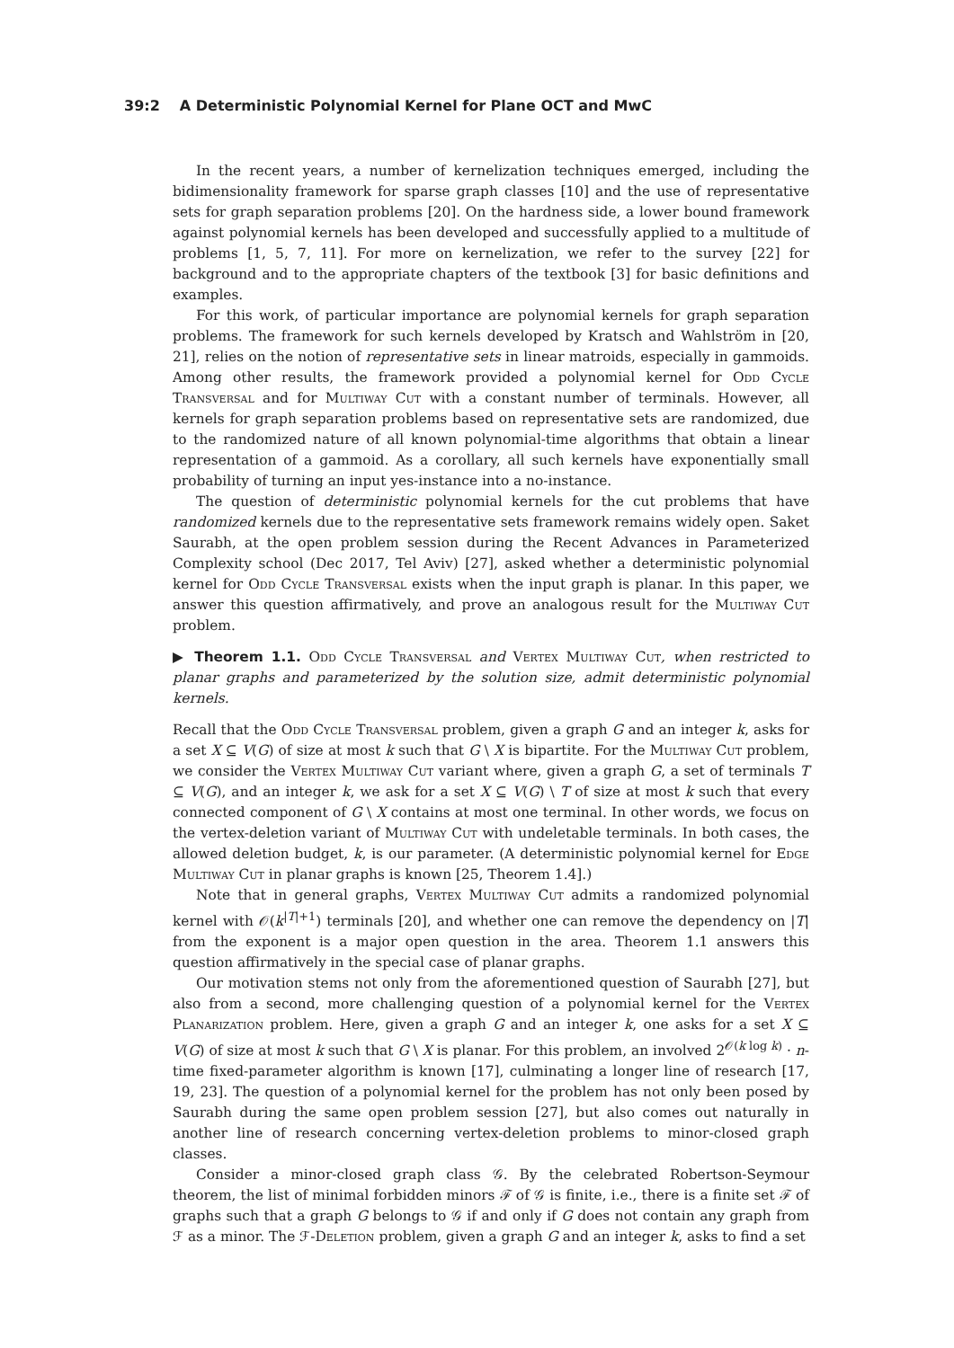39:2 A Deterministic Polynomial Kernel for Plane OCT and MwC
In the recent years, a number of kernelization techniques emerged, including the bidimensionality framework for sparse graph classes [10] and the use of representative sets for graph separation problems [20]. On the hardness side, a lower bound framework against polynomial kernels has been developed and successfully applied to a multitude of problems [1, 5, 7, 11]. For more on kernelization, we refer to the survey [22] for background and to the appropriate chapters of the textbook [3] for basic definitions and examples.
For this work, of particular importance are polynomial kernels for graph separation problems. The framework for such kernels developed by Kratsch and Wahlström in [20, 21], relies on the notion of representative sets in linear matroids, especially in gammoids. Among other results, the framework provided a polynomial kernel for Odd Cycle Transversal and for Multiway Cut with a constant number of terminals. However, all kernels for graph separation problems based on representative sets are randomized, due to the randomized nature of all known polynomial-time algorithms that obtain a linear representation of a gammoid. As a corollary, all such kernels have exponentially small probability of turning an input yes-instance into a no-instance.
The question of deterministic polynomial kernels for the cut problems that have randomized kernels due to the representative sets framework remains widely open. Saket Saurabh, at the open problem session during the Recent Advances in Parameterized Complexity school (Dec 2017, Tel Aviv) [27], asked whether a deterministic polynomial kernel for Odd Cycle Transversal exists when the input graph is planar. In this paper, we answer this question affirmatively, and prove an analogous result for the Multiway Cut problem.
▶ Theorem 1.1. Odd Cycle Transversal and Vertex Multiway Cut, when restricted to planar graphs and parameterized by the solution size, admit deterministic polynomial kernels.
Recall that the Odd Cycle Transversal problem, given a graph G and an integer k, asks for a set X ⊆ V(G) of size at most k such that G \ X is bipartite. For the Multiway Cut problem, we consider the Vertex Multiway Cut variant where, given a graph G, a set of terminals T ⊆ V(G), and an integer k, we ask for a set X ⊆ V(G) \ T of size at most k such that every connected component of G \ X contains at most one terminal. In other words, we focus on the vertex-deletion variant of Multiway Cut with undeletable terminals. In both cases, the allowed deletion budget, k, is our parameter. (A deterministic polynomial kernel for Edge Multiway Cut in planar graphs is known [25, Theorem 1.4].)
Note that in general graphs, Vertex Multiway Cut admits a randomized polynomial kernel with 𝒪(k<sup>|T|+1</sup>) terminals [20], and whether one can remove the dependency on |T| from the exponent is a major open question in the area. Theorem 1.1 answers this question affirmatively in the special case of planar graphs.
Our motivation stems not only from the aforementioned question of Saurabh [27], but also from a second, more challenging question of a polynomial kernel for the Vertex Planarization problem. Here, given a graph G and an integer k, one asks for a set X ⊆ V(G) of size at most k such that G \ X is planar. For this problem, an involved 2<sup>𝒪(k log k)</sup> · n-time fixed-parameter algorithm is known [17], culminating a longer line of research [17, 19, 23]. The question of a polynomial kernel for the problem has not only been posed by Saurabh during the same open problem session [27], but also comes out naturally in another line of research concerning vertex-deletion problems to minor-closed graph classes.
Consider a minor-closed graph class 𝒢. By the celebrated Robertson-Seymour theorem, the list of minimal forbidden minors ℱ of 𝒢 is finite, i.e., there is a finite set ℱ of graphs such that a graph G belongs to 𝒢 if and only if G does not contain any graph from ℱ as a minor. The ℱ-Deletion problem, given a graph G and an integer k, asks to find a set